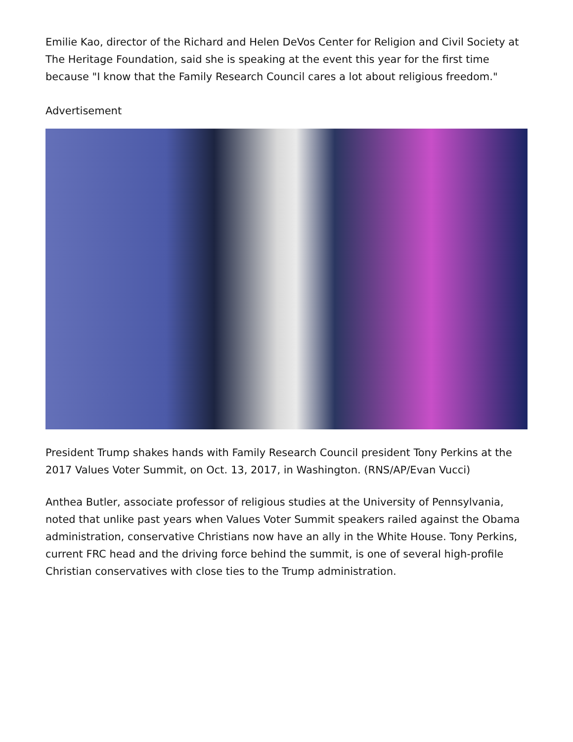Emilie Kao, director of the Richard and Helen DeVos Center for Religion and Civil Society at The Heritage Foundation, said she is speaking at the event this year for the first time because "I know that the Family Research Council cares a lot about religious freedom."
Advertisement
President Trump shakes hands with Family Research Council president Tony Perkins at the 2017 Values Voter Summit, on Oct. 13, 2017, in Washington. (RNS/AP/Evan Vucci)
Anthea Butler, associate professor of religious studies at the University of Pennsylvania, noted that unlike past years when Values Voter Summit speakers railed against the Obama administration, conservative Christians now have an ally in the White House. Tony Perkins, current FRC head and the driving force behind the summit, is one of several high-profile Christian conservatives with close ties to the Trump administration.